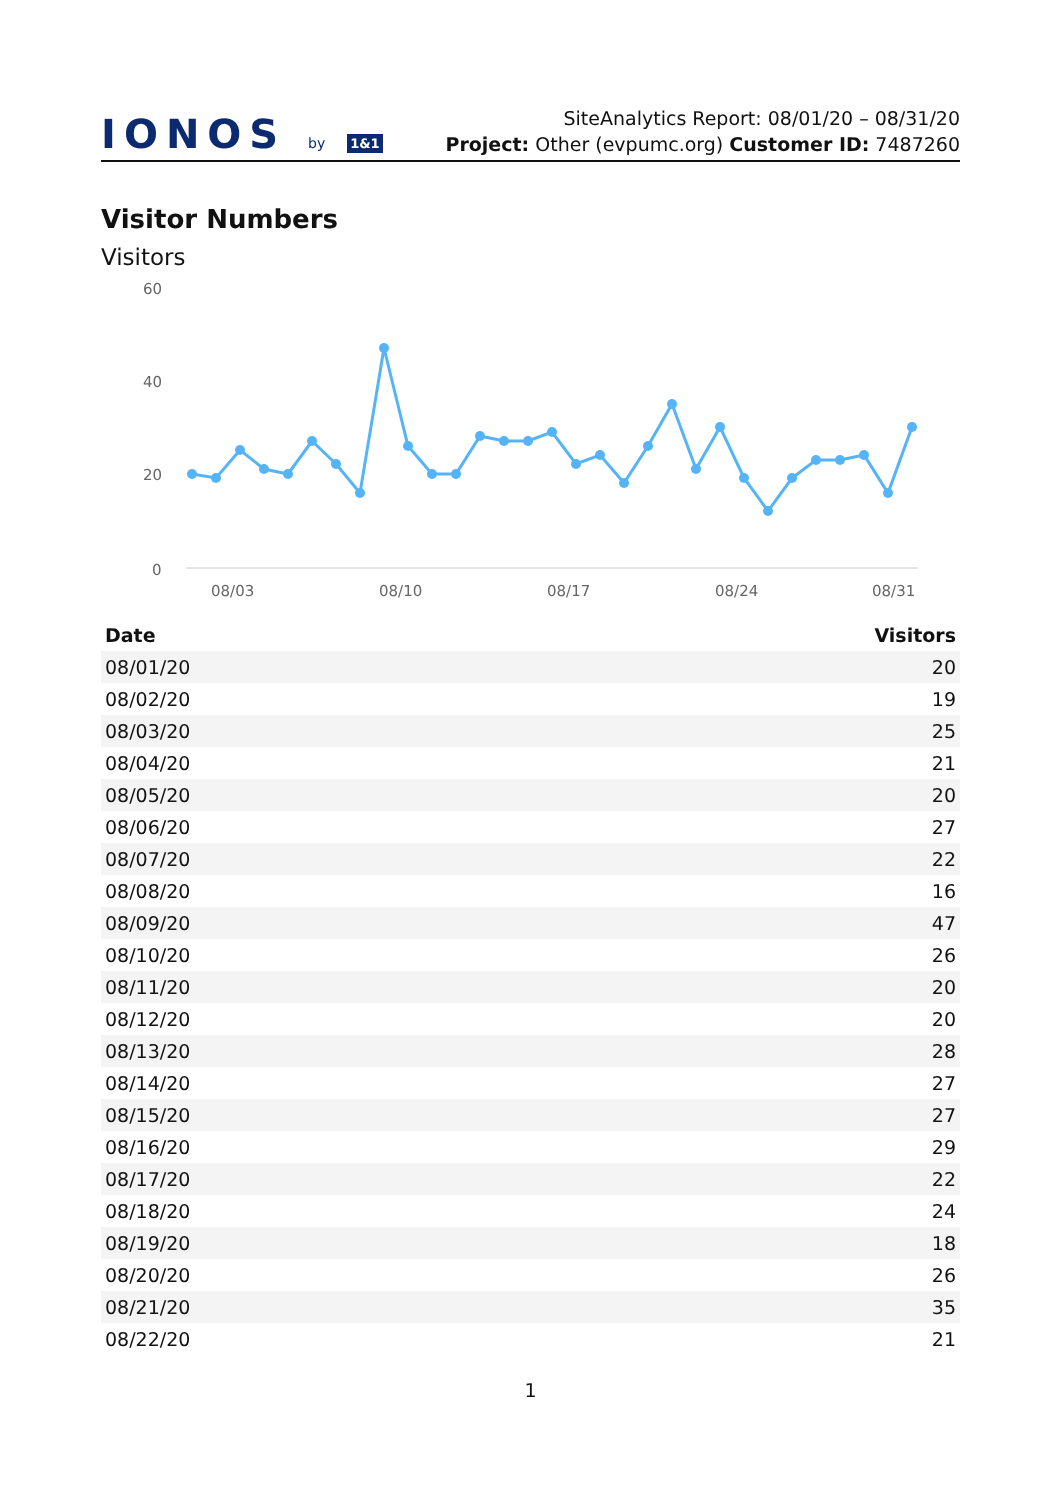IONOS by 1&1
SiteAnalytics Report: 08/01/20 – 08/31/20
Project: Other (evpumc.org) Customer ID: 7487260
Visitor Numbers
Visitors
60
40
20
0
08/03
08/10
08/17
08/24
08/31
| Date | Visitors |
| --- | --- |
| 08/01/20 | 20 |
| 08/02/20 | 19 |
| 08/03/20 | 25 |
| 08/04/20 | 21 |
| 08/05/20 | 20 |
| 08/06/20 | 27 |
| 08/07/20 | 22 |
| 08/08/20 | 16 |
| 08/09/20 | 47 |
| 08/10/20 | 26 |
| 08/11/20 | 20 |
| 08/12/20 | 20 |
| 08/13/20 | 28 |
| 08/14/20 | 27 |
| 08/15/20 | 27 |
| 08/16/20 | 29 |
| 08/17/20 | 22 |
| 08/18/20 | 24 |
| 08/19/20 | 18 |
| 08/20/20 | 26 |
| 08/21/20 | 35 |
| 08/22/20 | 21 |
1